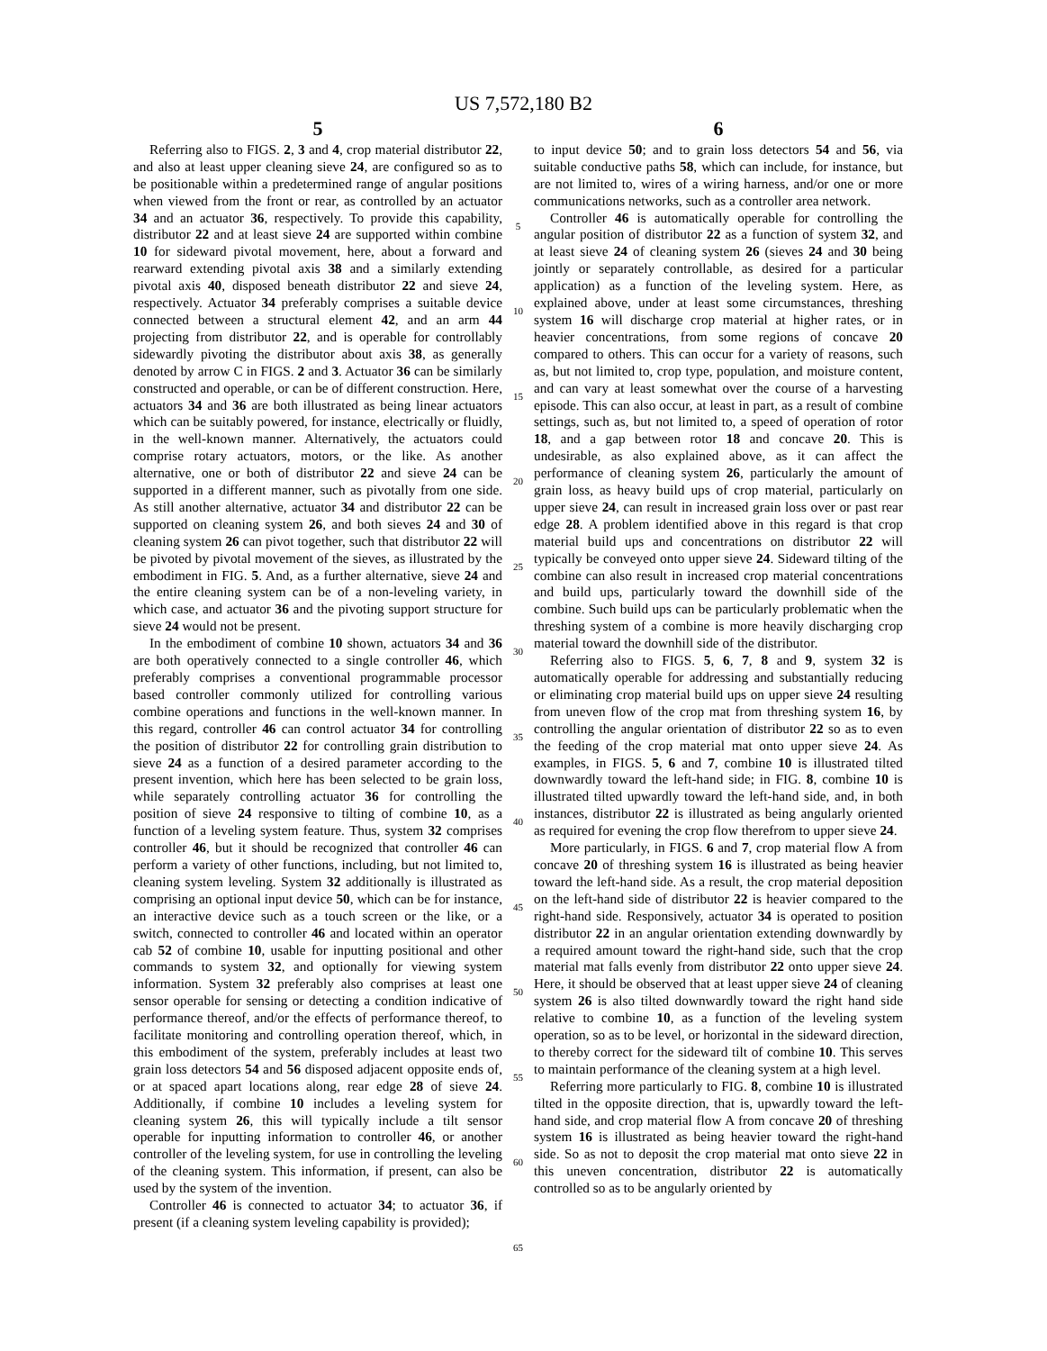US 7,572,180 B2
5
Referring also to FIGS. 2, 3 and 4, crop material distributor 22, and also at least upper cleaning sieve 24, are configured so as to be positionable within a predetermined range of angular positions when viewed from the front or rear, as controlled by an actuator 34 and an actuator 36, respectively. To provide this capability, distributor 22 and at least sieve 24 are supported within combine 10 for sideward pivotal movement, here, about a forward and rearward extending pivotal axis 38 and a similarly extending pivotal axis 40, disposed beneath distributor 22 and sieve 24, respectively. Actuator 34 preferably comprises a suitable device connected between a structural element 42, and an arm 44 projecting from distributor 22, and is operable for controllably sidewardly pivoting the distributor about axis 38, as generally denoted by arrow C in FIGS. 2 and 3. Actuator 36 can be similarly constructed and operable, or can be of different construction. Here, actuators 34 and 36 are both illustrated as being linear actuators which can be suitably powered, for instance, electrically or fluidly, in the well-known manner. Alternatively, the actuators could comprise rotary actuators, motors, or the like. As another alternative, one or both of distributor 22 and sieve 24 can be supported in a different manner, such as pivotally from one side. As still another alternative, actuator 34 and distributor 22 can be supported on cleaning system 26, and both sieves 24 and 30 of cleaning system 26 can pivot together, such that distributor 22 will be pivoted by pivotal movement of the sieves, as illustrated by the embodiment in FIG. 5. And, as a further alternative, sieve 24 and the entire cleaning system can be of a non-leveling variety, in which case, and actuator 36 and the pivoting support structure for sieve 24 would not be present.
In the embodiment of combine 10 shown, actuators 34 and 36 are both operatively connected to a single controller 46, which preferably comprises a conventional programmable processor based controller commonly utilized for controlling various combine operations and functions in the well-known manner. In this regard, controller 46 can control actuator 34 for controlling the position of distributor 22 for controlling grain distribution to sieve 24 as a function of a desired parameter according to the present invention, which here has been selected to be grain loss, while separately controlling actuator 36 for controlling the position of sieve 24 responsive to tilting of combine 10, as a function of a leveling system feature. Thus, system 32 comprises controller 46, but it should be recognized that controller 46 can perform a variety of other functions, including, but not limited to, cleaning system leveling. System 32 additionally is illustrated as comprising an optional input device 50, which can be for instance, an interactive device such as a touch screen or the like, or a switch, connected to controller 46 and located within an operator cab 52 of combine 10, usable for inputting positional and other commands to system 32, and optionally for viewing system information. System 32 preferably also comprises at least one sensor operable for sensing or detecting a condition indicative of performance thereof, and/or the effects of performance thereof, to facilitate monitoring and controlling operation thereof, which, in this embodiment of the system, preferably includes at least two grain loss detectors 54 and 56 disposed adjacent opposite ends of, or at spaced apart locations along, rear edge 28 of sieve 24. Additionally, if combine 10 includes a leveling system for cleaning system 26, this will typically include a tilt sensor operable for inputting information to controller 46, or another controller of the leveling system, for use in controlling the leveling of the cleaning system. This information, if present, can also be used by the system of the invention.
Controller 46 is connected to actuator 34; to actuator 36, if present (if a cleaning system leveling capability is provided);
5
10
15
20
25
30
35
40
45
50
55
60
65
6
to input device 50; and to grain loss detectors 54 and 56, via suitable conductive paths 58, which can include, for instance, but are not limited to, wires of a wiring harness, and/or one or more communications networks, such as a controller area network.
Controller 46 is automatically operable for controlling the angular position of distributor 22 as a function of system 32, and at least sieve 24 of cleaning system 26 (sieves 24 and 30 being jointly or separately controllable, as desired for a particular application) as a function of the leveling system. Here, as explained above, under at least some circumstances, threshing system 16 will discharge crop material at higher rates, or in heavier concentrations, from some regions of concave 20 compared to others. This can occur for a variety of reasons, such as, but not limited to, crop type, population, and moisture content, and can vary at least somewhat over the course of a harvesting episode. This can also occur, at least in part, as a result of combine settings, such as, but not limited to, a speed of operation of rotor 18, and a gap between rotor 18 and concave 20. This is undesirable, as also explained above, as it can affect the performance of cleaning system 26, particularly the amount of grain loss, as heavy build ups of crop material, particularly on upper sieve 24, can result in increased grain loss over or past rear edge 28. A problem identified above in this regard is that crop material build ups and concentrations on distributor 22 will typically be conveyed onto upper sieve 24. Sideward tilting of the combine can also result in increased crop material concentrations and build ups, particularly toward the downhill side of the combine. Such build ups can be particularly problematic when the threshing system of a combine is more heavily discharging crop material toward the downhill side of the distributor.
Referring also to FIGS. 5, 6, 7, 8 and 9, system 32 is automatically operable for addressing and substantially reducing or eliminating crop material build ups on upper sieve 24 resulting from uneven flow of the crop mat from threshing system 16, by controlling the angular orientation of distributor 22 so as to even the feeding of the crop material mat onto upper sieve 24. As examples, in FIGS. 5, 6 and 7, combine 10 is illustrated tilted downwardly toward the left-hand side; in FIG. 8, combine 10 is illustrated tilted upwardly toward the left-hand side, and, in both instances, distributor 22 is illustrated as being angularly oriented as required for evening the crop flow therefrom to upper sieve 24.
More particularly, in FIGS. 6 and 7, crop material flow A from concave 20 of threshing system 16 is illustrated as being heavier toward the left-hand side. As a result, the crop material deposition on the left-hand side of distributor 22 is heavier compared to the right-hand side. Responsively, actuator 34 is operated to position distributor 22 in an angular orientation extending downwardly by a required amount toward the right-hand side, such that the crop material mat falls evenly from distributor 22 onto upper sieve 24. Here, it should be observed that at least upper sieve 24 of cleaning system 26 is also tilted downwardly toward the right hand side relative to combine 10, as a function of the leveling system operation, so as to be level, or horizontal in the sideward direction, to thereby correct for the sideward tilt of combine 10. This serves to maintain performance of the cleaning system at a high level.
Referring more particularly to FIG. 8, combine 10 is illustrated tilted in the opposite direction, that is, upwardly toward the left-hand side, and crop material flow A from concave 20 of threshing system 16 is illustrated as being heavier toward the right-hand side. So as not to deposit the crop material mat onto sieve 22 in this uneven concentration, distributor 22 is automatically controlled so as to be angularly oriented by